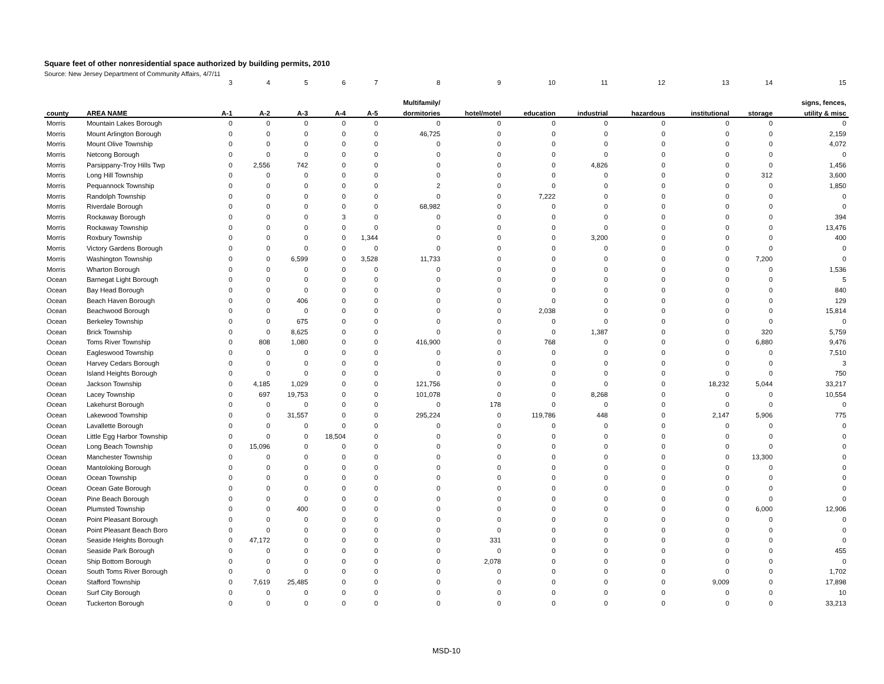Square feet of other nonresidential space authorized by building permits, 2010
Source: New Jersey Department of Community Affairs, 4/7/11
| | | 3 | 4 | 5 | 6 | 7 | 8 | 9 | 10 | 11 | 12 | 13 | 14 | 15 |
| | | | | | | | Multifamily/ | | | | | | | signs, fences, |
| county | AREA NAME | A-1 | A-2 | A-3 | A-4 | A-5 | dormitories | hotel/motel | education | industrial | hazardous | institutional | storage | utility & misc |
| Morris | Mountain Lakes Borough | 0 | 0 | 0 | 0 | 0 | 0 | 0 | 0 | 0 | 0 | 0 | 0 | 0 |
| Morris | Mount Arlington Borough | 0 | 0 | 0 | 0 | 0 | 46,725 | 0 | 0 | 0 | 0 | 0 | 0 | 2,159 |
| Morris | Mount Olive Township | 0 | 0 | 0 | 0 | 0 | 0 | 0 | 0 | 0 | 0 | 0 | 0 | 4,072 |
| Morris | Netcong Borough | 0 | 0 | 0 | 0 | 0 | 0 | 0 | 0 | 0 | 0 | 0 | 0 | 0 |
| Morris | Parsippany-Troy Hills Twp | 0 | 2,556 | 742 | 0 | 0 | 0 | 0 | 0 | 4,826 | 0 | 0 | 0 | 1,456 |
| Morris | Long Hill Township | 0 | 0 | 0 | 0 | 0 | 0 | 0 | 0 | 0 | 0 | 0 | 312 | 3,600 |
| Morris | Pequannock Township | 0 | 0 | 0 | 0 | 0 | 2 | 0 | 0 | 0 | 0 | 0 | 0 | 1,850 |
| Morris | Randolph Township | 0 | 0 | 0 | 0 | 0 | 0 | 0 | 7,222 | 0 | 0 | 0 | 0 | 0 |
| Morris | Riverdale Borough | 0 | 0 | 0 | 0 | 0 | 68,982 | 0 | 0 | 0 | 0 | 0 | 0 | 0 |
| Morris | Rockaway Borough | 0 | 0 | 0 | 3 | 0 | 0 | 0 | 0 | 0 | 0 | 0 | 0 | 394 |
| Morris | Rockaway Township | 0 | 0 | 0 | 0 | 0 | 0 | 0 | 0 | 0 | 0 | 0 | 0 | 13,476 |
| Morris | Roxbury Township | 0 | 0 | 0 | 0 | 1,344 | 0 | 0 | 0 | 3,200 | 0 | 0 | 0 | 400 |
| Morris | Victory Gardens Borough | 0 | 0 | 0 | 0 | 0 | 0 | 0 | 0 | 0 | 0 | 0 | 0 | 0 |
| Morris | Washington Township | 0 | 0 | 6,599 | 0 | 3,528 | 11,733 | 0 | 0 | 0 | 0 | 0 | 7,200 | 0 |
| Morris | Wharton Borough | 0 | 0 | 0 | 0 | 0 | 0 | 0 | 0 | 0 | 0 | 0 | 0 | 1,536 |
| Ocean | Barnegat Light Borough | 0 | 0 | 0 | 0 | 0 | 0 | 0 | 0 | 0 | 0 | 0 | 0 | 5 |
| Ocean | Bay Head Borough | 0 | 0 | 0 | 0 | 0 | 0 | 0 | 0 | 0 | 0 | 0 | 0 | 840 |
| Ocean | Beach Haven Borough | 0 | 0 | 406 | 0 | 0 | 0 | 0 | 0 | 0 | 0 | 0 | 0 | 129 |
| Ocean | Beachwood Borough | 0 | 0 | 0 | 0 | 0 | 0 | 0 | 2,038 | 0 | 0 | 0 | 0 | 15,814 |
| Ocean | Berkeley Township | 0 | 0 | 675 | 0 | 0 | 0 | 0 | 0 | 0 | 0 | 0 | 0 | 0 |
| Ocean | Brick Township | 0 | 0 | 8,625 | 0 | 0 | 0 | 0 | 0 | 1,387 | 0 | 0 | 320 | 5,759 |
| Ocean | Toms River Township | 0 | 808 | 1,080 | 0 | 0 | 416,900 | 0 | 768 | 0 | 0 | 0 | 6,880 | 9,476 |
| Ocean | Eagleswood Township | 0 | 0 | 0 | 0 | 0 | 0 | 0 | 0 | 0 | 0 | 0 | 0 | 7,510 |
| Ocean | Harvey Cedars Borough | 0 | 0 | 0 | 0 | 0 | 0 | 0 | 0 | 0 | 0 | 0 | 0 | 3 |
| Ocean | Island Heights Borough | 0 | 0 | 0 | 0 | 0 | 0 | 0 | 0 | 0 | 0 | 0 | 0 | 750 |
| Ocean | Jackson Township | 0 | 4,185 | 1,029 | 0 | 0 | 121,756 | 0 | 0 | 0 | 0 | 18,232 | 5,044 | 33,217 |
| Ocean | Lacey Township | 0 | 697 | 19,753 | 0 | 0 | 101,078 | 0 | 0 | 8,268 | 0 | 0 | 0 | 10,554 |
| Ocean | Lakehurst Borough | 0 | 0 | 0 | 0 | 0 | 0 | 178 | 0 | 0 | 0 | 0 | 0 | 0 |
| Ocean | Lakewood Township | 0 | 0 | 31,557 | 0 | 0 | 295,224 | 0 | 119,786 | 448 | 0 | 2,147 | 5,906 | 775 |
| Ocean | Lavallette Borough | 0 | 0 | 0 | 0 | 0 | 0 | 0 | 0 | 0 | 0 | 0 | 0 | 0 |
| Ocean | Little Egg Harbor Township | 0 | 0 | 0 | 18,504 | 0 | 0 | 0 | 0 | 0 | 0 | 0 | 0 | 0 |
| Ocean | Long Beach Township | 0 | 15,096 | 0 | 0 | 0 | 0 | 0 | 0 | 0 | 0 | 0 | 0 | 0 |
| Ocean | Manchester Township | 0 | 0 | 0 | 0 | 0 | 0 | 0 | 0 | 0 | 0 | 0 | 13,300 | 0 |
| Ocean | Mantoloking Borough | 0 | 0 | 0 | 0 | 0 | 0 | 0 | 0 | 0 | 0 | 0 | 0 | 0 |
| Ocean | Ocean Township | 0 | 0 | 0 | 0 | 0 | 0 | 0 | 0 | 0 | 0 | 0 | 0 | 0 |
| Ocean | Ocean Gate Borough | 0 | 0 | 0 | 0 | 0 | 0 | 0 | 0 | 0 | 0 | 0 | 0 | 0 |
| Ocean | Pine Beach Borough | 0 | 0 | 0 | 0 | 0 | 0 | 0 | 0 | 0 | 0 | 0 | 0 | 0 |
| Ocean | Plumsted Township | 0 | 0 | 400 | 0 | 0 | 0 | 0 | 0 | 0 | 0 | 0 | 6,000 | 12,906 |
| Ocean | Point Pleasant Borough | 0 | 0 | 0 | 0 | 0 | 0 | 0 | 0 | 0 | 0 | 0 | 0 | 0 |
| Ocean | Point Pleasant Beach Boro | 0 | 0 | 0 | 0 | 0 | 0 | 0 | 0 | 0 | 0 | 0 | 0 | 0 |
| Ocean | Seaside Heights Borough | 0 | 47,172 | 0 | 0 | 0 | 0 | 331 | 0 | 0 | 0 | 0 | 0 | 0 |
| Ocean | Seaside Park Borough | 0 | 0 | 0 | 0 | 0 | 0 | 0 | 0 | 0 | 0 | 0 | 0 | 455 |
| Ocean | Ship Bottom Borough | 0 | 0 | 0 | 0 | 0 | 0 | 2,078 | 0 | 0 | 0 | 0 | 0 | 0 |
| Ocean | South Toms River Borough | 0 | 0 | 0 | 0 | 0 | 0 | 0 | 0 | 0 | 0 | 0 | 0 | 1,702 |
| Ocean | Stafford Township | 0 | 7,619 | 25,485 | 0 | 0 | 0 | 0 | 0 | 0 | 0 | 9,009 | 0 | 17,898 |
| Ocean | Surf City Borough | 0 | 0 | 0 | 0 | 0 | 0 | 0 | 0 | 0 | 0 | 0 | 0 | 10 |
| Ocean | Tuckerton Borough | 0 | 0 | 0 | 0 | 0 | 0 | 0 | 0 | 0 | 0 | 0 | 0 | 33,213 |
MSD-10